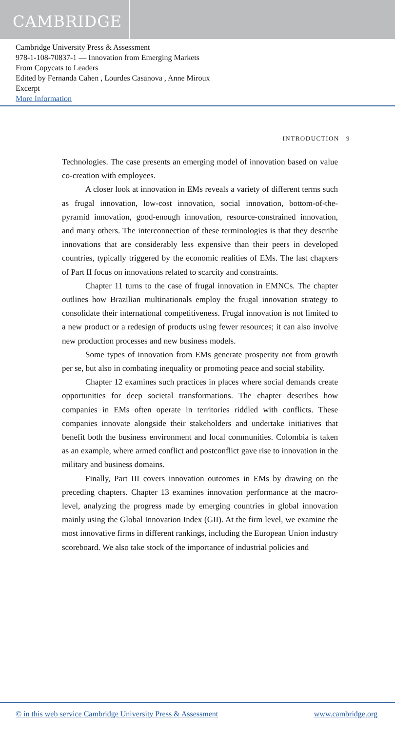CAMBRIDGE
Cambridge University Press & Assessment
978-1-108-70837-1 — Innovation from Emerging Markets
From Copycats to Leaders
Edited by Fernanda Cahen , Lourdes Casanova , Anne Miroux
Excerpt
More Information
INTRODUCTION 9
Technologies. The case presents an emerging model of innovation based on value co-creation with employees.
A closer look at innovation in EMs reveals a variety of different terms such as frugal innovation, low-cost innovation, social innovation, bottom-of-the-pyramid innovation, good-enough innovation, resource-constrained innovation, and many others. The interconnection of these terminologies is that they describe innovations that are considerably less expensive than their peers in developed countries, typically triggered by the economic realities of EMs. The last chapters of Part II focus on innovations related to scarcity and constraints.
Chapter 11 turns to the case of frugal innovation in EMNCs. The chapter outlines how Brazilian multinationals employ the frugal innovation strategy to consolidate their international competitiveness. Frugal innovation is not limited to a new product or a redesign of products using fewer resources; it can also involve new production processes and new business models.
Some types of innovation from EMs generate prosperity not from growth per se, but also in combating inequality or promoting peace and social stability.
Chapter 12 examines such practices in places where social demands create opportunities for deep societal transformations. The chapter describes how companies in EMs often operate in territories riddled with conflicts. These companies innovate alongside their stakeholders and undertake initiatives that benefit both the business environment and local communities. Colombia is taken as an example, where armed conflict and postconflict gave rise to innovation in the military and business domains.
Finally, Part III covers innovation outcomes in EMs by drawing on the preceding chapters. Chapter 13 examines innovation performance at the macro-level, analyzing the progress made by emerging countries in global innovation mainly using the Global Innovation Index (GII). At the firm level, we examine the most innovative firms in different rankings, including the European Union industry scoreboard. We also take stock of the importance of industrial policies and
© in this web service Cambridge University Press & Assessment www.cambridge.org